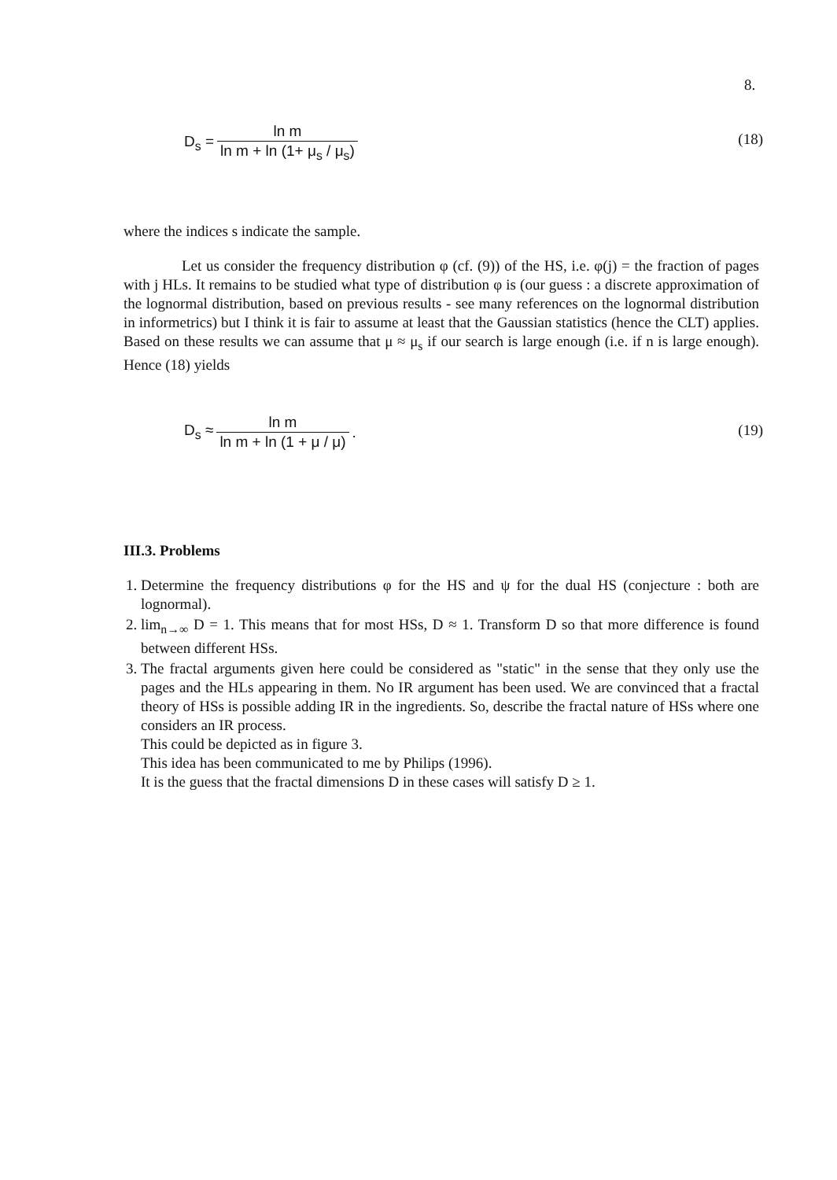8.
| D<sub>s</sub> = | ln m |
| | ln m + ln (1+ μ<sub>s</sub> / μ<sub>s</sub>) |
(18)
where the indices s indicate the sample.
Let us consider the frequency distribution φ (cf. (9)) of the HS, i.e. φ(j) = the fraction of pages with j HLs. It remains to be studied what type of distribution φ is (our guess : a discrete approximation of the lognormal distribution, based on previous results - see many references on the lognormal distribution in informetrics) but I think it is fair to assume at least that the Gaussian statistics (hence the CLT) applies. Based on these results we can assume that μ ≈ μ<sub>s</sub> if our search is large enough (i.e. if n is large enough). Hence (18) yields
| D<sub>s</sub> ≈ | ln m | . |
| | ln m + ln (1 + μ / μ) | |
(19)
III.3. Problems
1. Determine the frequency distributions φ for the HS and ψ for the dual HS (conjecture : both are lognormal).
2. lim<sub>n→∞</sub> D = 1. This means that for most HSs, D ≈ 1. Transform D so that more difference is found between different HSs.
3. The fractal arguments given here could be considered as "static" in the sense that they only use the pages and the HLs appearing in them. No IR argument has been used. We are convinced that a fractal theory of HSs is possible adding IR in the ingredients. So, describe the fractal nature of HSs where one considers an IR process.
This could be depicted as in figure 3.
This idea has been communicated to me by Philips (1996).
It is the guess that the fractal dimensions D in these cases will satisfy D ≥ 1.